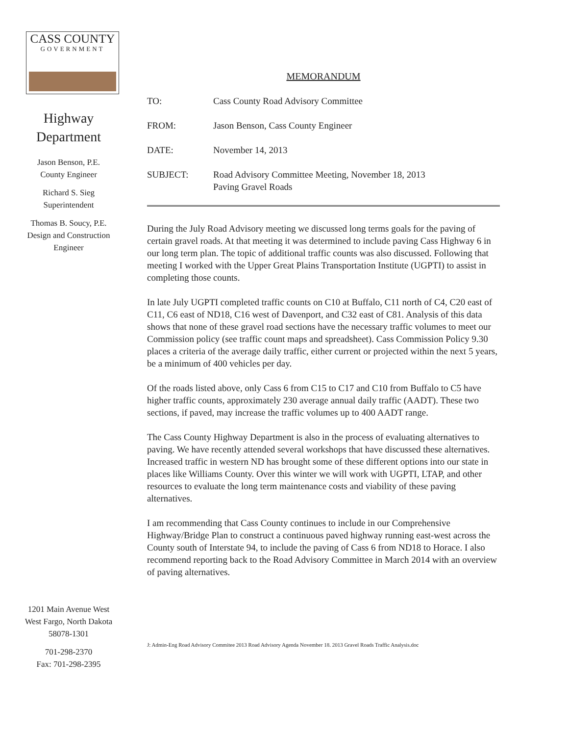CASS COUNTY
GOVERNMENT
Highway
Department
Jason Benson, P.E.
County Engineer
Richard S. Sieg
Superintendent
Thomas B. Soucy, P.E.
Design and Construction
Engineer
1201 Main Avenue West
West Fargo, North Dakota
58078-1301
701-298-2370
Fax: 701-298-2395
MEMORANDUM
TO: Cass County Road Advisory Committee
FROM: Jason Benson, Cass County Engineer
DATE: November 14, 2013
SUBJECT: Road Advisory Committee Meeting, November 18, 2013
Paving Gravel Roads
During the July Road Advisory meeting we discussed long terms goals for the paving of certain gravel roads. At that meeting it was determined to include paving Cass Highway 6 in our long term plan. The topic of additional traffic counts was also discussed. Following that meeting I worked with the Upper Great Plains Transportation Institute (UGPTI) to assist in completing those counts.
In late July UGPTI completed traffic counts on C10 at Buffalo, C11 north of C4, C20 east of C11, C6 east of ND18, C16 west of Davenport, and C32 east of C81. Analysis of this data shows that none of these gravel road sections have the necessary traffic volumes to meet our Commission policy (see traffic count maps and spreadsheet). Cass Commission Policy 9.30 places a criteria of the average daily traffic, either current or projected within the next 5 years, be a minimum of 400 vehicles per day.
Of the roads listed above, only Cass 6 from C15 to C17 and C10 from Buffalo to C5 have higher traffic counts, approximately 230 average annual daily traffic (AADT). These two sections, if paved, may increase the traffic volumes up to 400 AADT range.
The Cass County Highway Department is also in the process of evaluating alternatives to paving. We have recently attended several workshops that have discussed these alternatives. Increased traffic in western ND has brought some of these different options into our state in places like Williams County. Over this winter we will work with UGPTI, LTAP, and other resources to evaluate the long term maintenance costs and viability of these paving alternatives.
I am recommending that Cass County continues to include in our Comprehensive Highway/Bridge Plan to construct a continuous paved highway running east-west across the County south of Interstate 94, to include the paving of Cass 6 from ND18 to Horace. I also recommend reporting back to the Road Advisory Committee in March 2014 with an overview of paving alternatives.
J: Admin-Eng Road Advisory Commitee 2013 Road Advisory Agenda November 18. 2013 Gravel Roads Traffic Analysis.doc